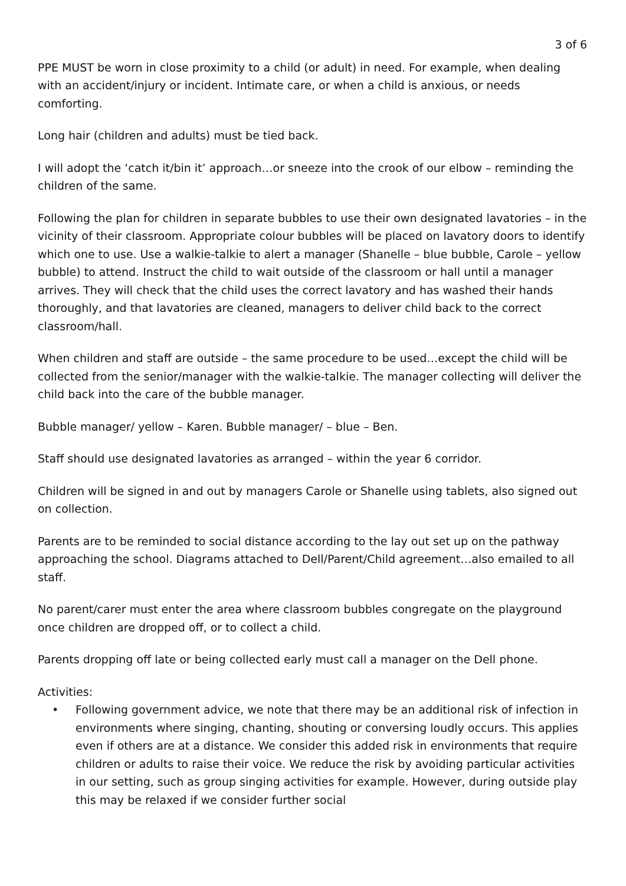3 of 6
PPE MUST be worn in close proximity to a child (or adult) in need. For example, when dealing with an accident/injury or incident. Intimate care, or when a child is anxious, or needs comforting.
Long hair (children and adults) must be tied back.
I will adopt the ‘catch it/bin it’ approach…or sneeze into the crook of our elbow – reminding the children of the same.
Following the plan for children in separate bubbles to use their own designated lavatories – in the vicinity of their classroom. Appropriate colour bubbles will be placed on lavatory doors to identify which one to use. Use a walkie-talkie to alert a manager (Shanelle – blue bubble, Carole – yellow bubble) to attend. Instruct the child to wait outside of the classroom or hall until a manager arrives. They will check that the child uses the correct lavatory and has washed their hands thoroughly, and that lavatories are cleaned, managers to deliver child back to the correct classroom/hall.
When children and staff are outside – the same procedure to be used…except the child will be collected from the senior/manager with the walkie-talkie. The manager collecting will deliver the child back into the care of the bubble manager.
Bubble manager/ yellow – Karen. Bubble manager/ – blue – Ben.
Staff should use designated lavatories as arranged – within the year 6 corridor.
Children will be signed in and out by managers Carole or Shanelle using tablets, also signed out on collection.
Parents are to be reminded to social distance according to the lay out set up on the pathway approaching the school. Diagrams attached to Dell/Parent/Child agreement…also emailed to all staff.
No parent/carer must enter the area where classroom bubbles congregate on the playground once children are dropped off, or to collect a child.
Parents dropping off late or being collected early must call a manager on the Dell phone.
Activities:
• Following government advice, we note that there may be an additional risk of infection in environments where singing, chanting, shouting or conversing loudly occurs. This applies even if others are at a distance. We consider this added risk in environments that require children or adults to raise their voice. We reduce the risk by avoiding particular activities in our setting, such as group singing activities for example. However, during outside play this may be relaxed if we consider further social